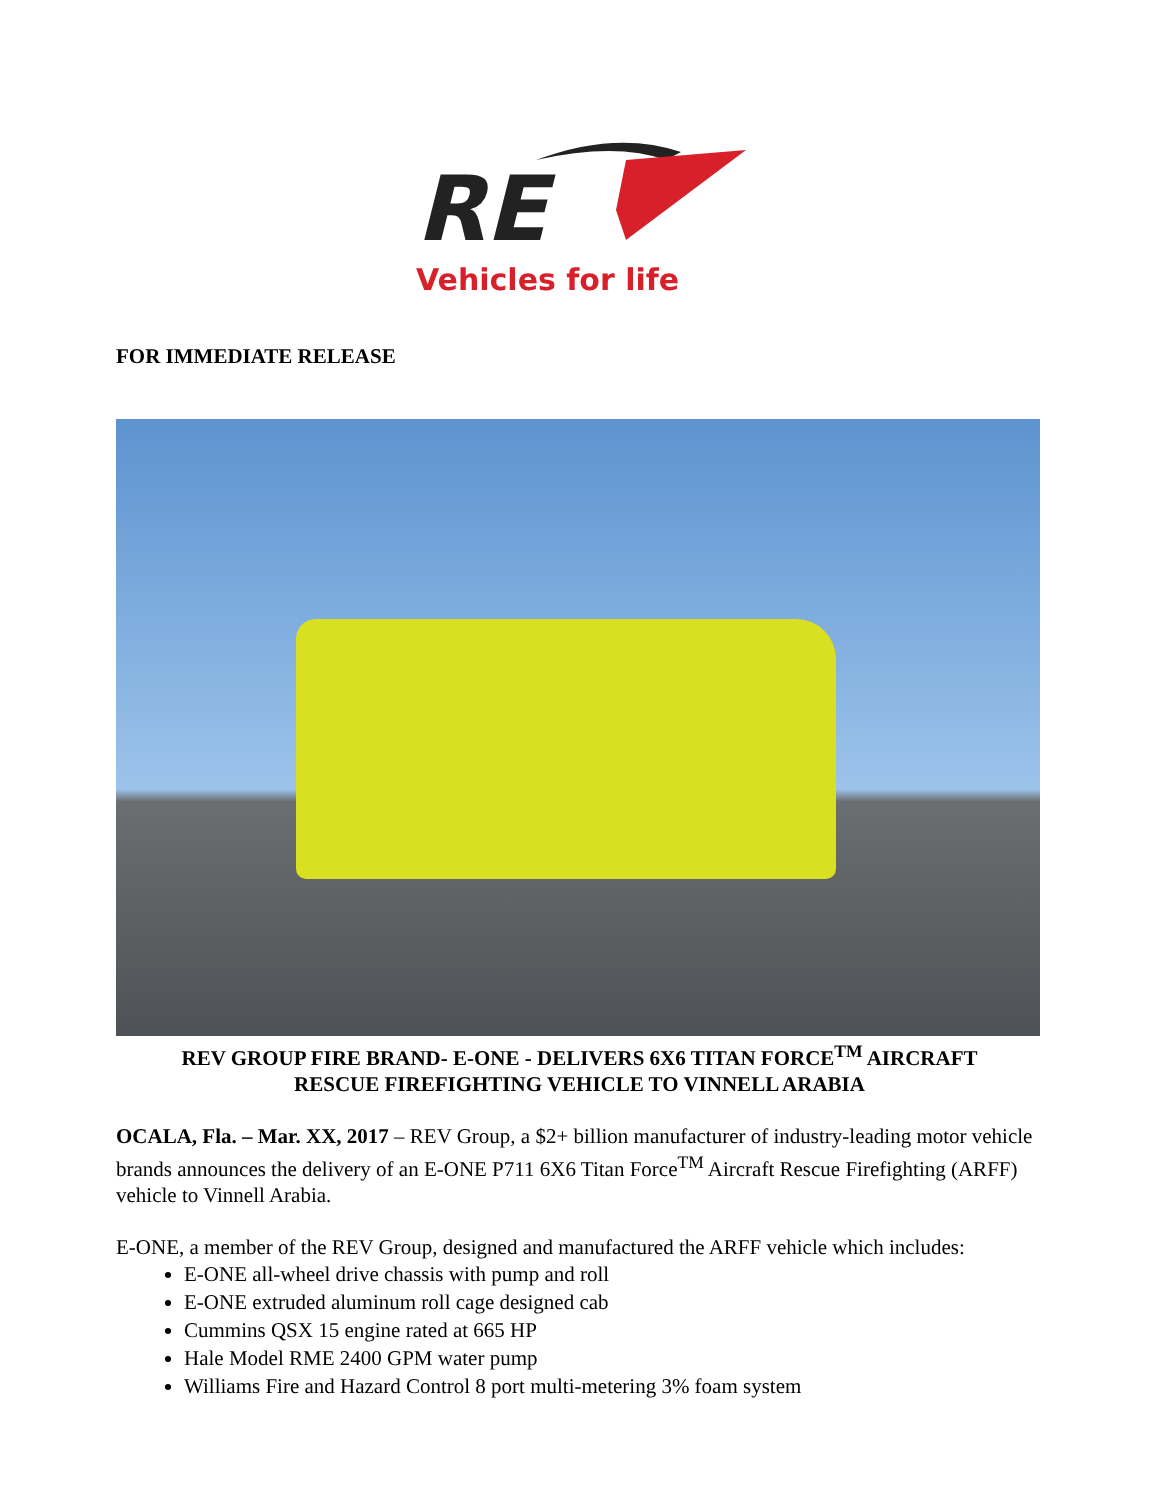RE
Vehicles for life
FOR IMMEDIATE RELEASE
REV GROUP FIRE BRAND- E-ONE - DELIVERS 6X6 TITAN FORCE<sup>TM</sup> AIRCRAFT
RESCUE FIREFIGHTING VEHICLE TO VINNELL ARABIA
OCALA, Fla. – Mar. XX, 2017 – REV Group, a $2+ billion manufacturer of industry-leading motor vehicle brands announces the delivery of an E-ONE P711 6X6 Titan Force<sup>TM</sup> Aircraft Rescue Firefighting (ARFF) vehicle to Vinnell Arabia.
E-ONE, a member of the REV Group, designed and manufactured the ARFF vehicle which includes:
E-ONE all-wheel drive chassis with pump and roll
E-ONE extruded aluminum roll cage designed cab
Cummins QSX 15 engine rated at 665 HP
Hale Model RME 2400 GPM water pump
Williams Fire and Hazard Control 8 port multi-metering 3% foam system